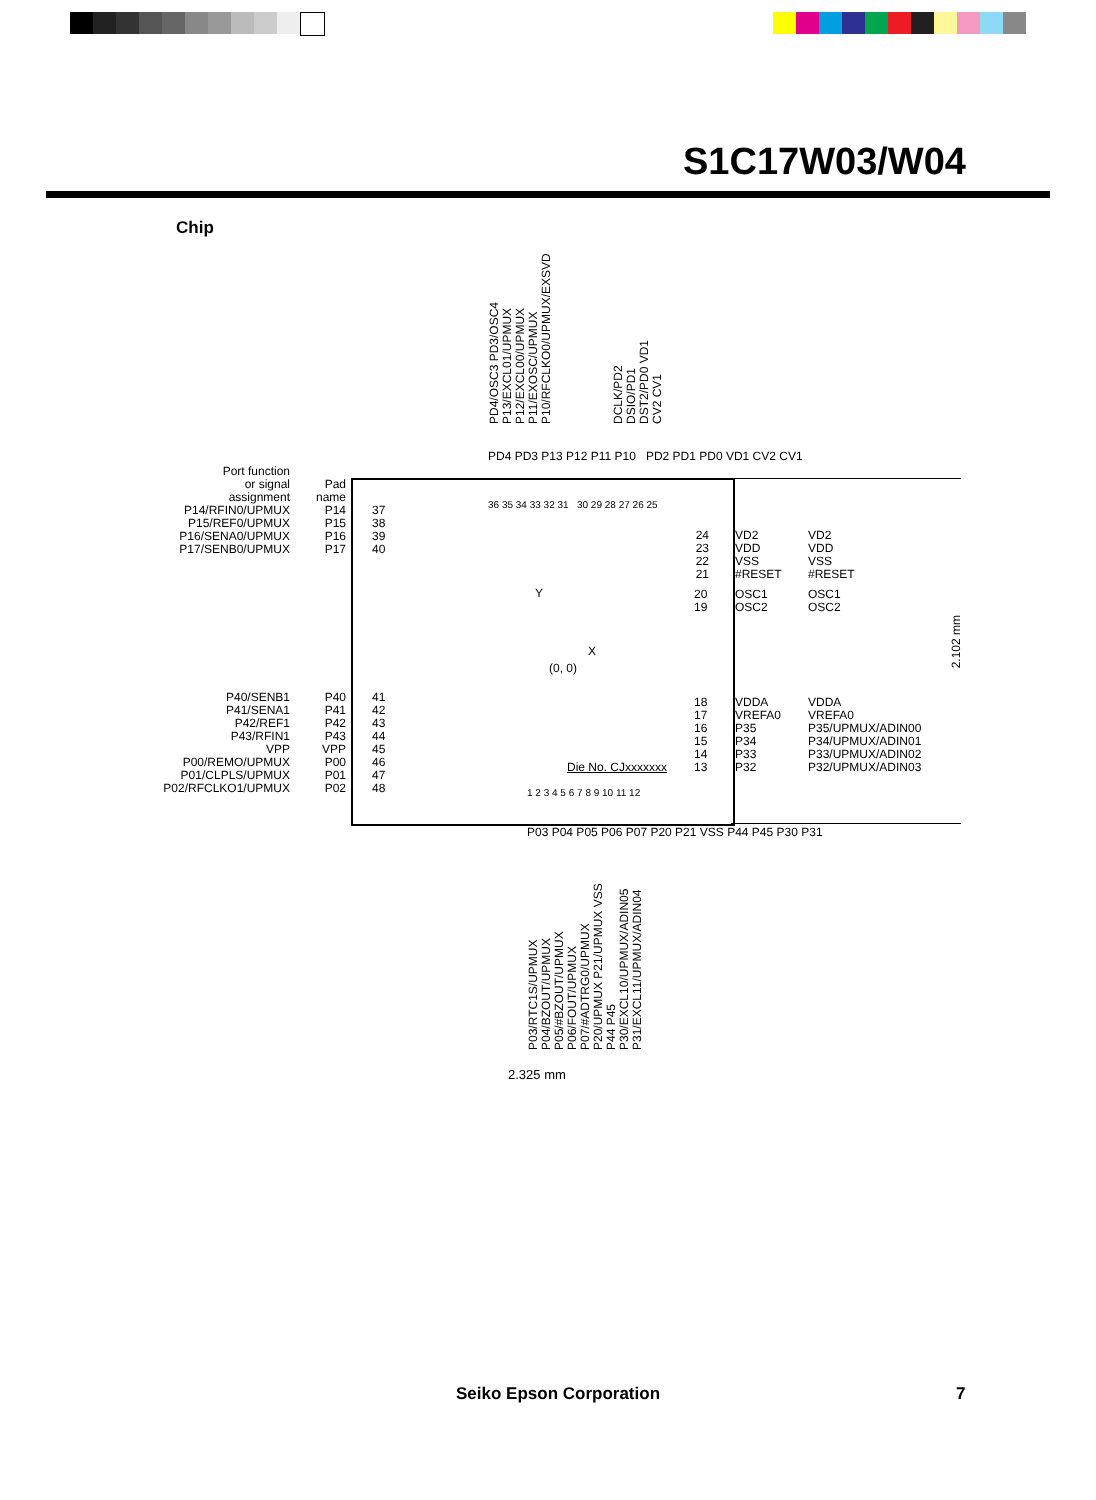S1C17W03/W04
Chip
Port function
or signal
assignment
P14/RFIN0/UPMUX
P15/REF0/UPMUX
P16/SENA0/UPMUX
P17/SENB0/UPMUX
Pad
name
P14
P15
P16
P17
37
38
39
40
P40/SENB1
P41/SENA1
P42/REF1
P43/RFIN1
VPP
P00/REMO/UPMUX
P01/CLPLS/UPMUX
P02/RFCLKO1/UPMUX
P40
P41
P42
P43
VPP
P00
P01
P02
41
42
43
44
45
46
47
48
PD4/OSC3 PD3/OSC4 P13/EXCL01/UPMUX P12/EXCL00/UPMUX P11/EXOSC/UPMUX P10/RFCLKO0/UPMUX/EXSVD
DCLK/PD2 DSIO/PD1 DST2/PD0 VD1 CV2 CV1
PD4 PD3 P13 P12 P11 P10 PD2 PD1 PD0 VD1 CV2 CV1
36 35 34 33 32 31 30 29 28 27 26 25
24
23
22
21
VD2
VDD
VSS
#RESET
VD2
VDD
VSS
#RESET
20
19
OSC1
OSC2
OSC1
OSC2
Y
X
(0, 0)
18
17
16
15
14
13
VDDA
VREFA0
P35
P34
P33
P32
VDDA
VREFA0
P35/UPMUX/ADIN00
P34/UPMUX/ADIN01
P33/UPMUX/ADIN02
P32/UPMUX/ADIN03
Die No. CJxxxxxxx
1 2 3 4 5 6 7 8 9 10 11 12
P03 P04 P05 P06 P07 P20 P21 VSS P44 P45 P30 P31
P03/RTC1S/UPMUX P04/BZOUT/UPMUX P05/#BZOUT/UPMUX P06/FOUT/UPMUX P07/#ADTRG0/UPMUX P20/UPMUX P21/UPMUX VSS P44 P45 P30/EXCL10/UPMUX/ADIN05 P31/EXCL11/UPMUX/ADIN04
2.102 mm
2.325 mm
Seiko Epson Corporation 7